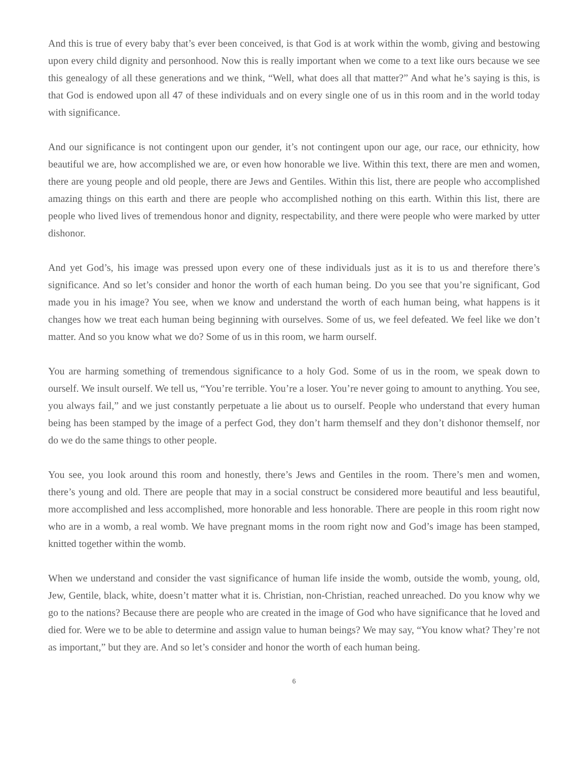And this is true of every baby that’s ever been conceived, is that God is at work within the womb, giving and bestowing upon every child dignity and personhood. Now this is really important when we come to a text like ours because we see this genealogy of all these generations and we think, “Well, what does all that matter?” And what he’s saying is this, is that God is endowed upon all 47 of these individuals and on every single one of us in this room and in the world today with significance.
And our significance is not contingent upon our gender, it’s not contingent upon our age, our race, our ethnicity, how beautiful we are, how accomplished we are, or even how honorable we live. Within this text, there are men and women, there are young people and old people, there are Jews and Gentiles. Within this list, there are people who accomplished amazing things on this earth and there are people who accomplished nothing on this earth. Within this list, there are people who lived lives of tremendous honor and dignity, respectability, and there were people who were marked by utter dishonor.
And yet God’s, his image was pressed upon every one of these individuals just as it is to us and therefore there’s significance. And so let’s consider and honor the worth of each human being. Do you see that you’re significant, God made you in his image? You see, when we know and understand the worth of each human being, what happens is it changes how we treat each human being beginning with ourselves. Some of us, we feel defeated. We feel like we don’t matter. And so you know what we do? Some of us in this room, we harm ourself.
You are harming something of tremendous significance to a holy God. Some of us in the room, we speak down to ourself. We insult ourself. We tell us, “You’re terrible. You’re a loser. You’re never going to amount to anything. You see, you always fail,” and we just constantly perpetuate a lie about us to ourself. People who understand that every human being has been stamped by the image of a perfect God, they don’t harm themself and they don’t dishonor themself, nor do we do the same things to other people.
You see, you look around this room and honestly, there’s Jews and Gentiles in the room. There’s men and women, there’s young and old. There are people that may in a social construct be considered more beautiful and less beautiful, more accomplished and less accomplished, more honorable and less honorable. There are people in this room right now who are in a womb, a real womb. We have pregnant moms in the room right now and God’s image has been stamped, knitted together within the womb.
When we understand and consider the vast significance of human life inside the womb, outside the womb, young, old, Jew, Gentile, black, white, doesn’t matter what it is. Christian, non-Christian, reached unreached. Do you know why we go to the nations? Because there are people who are created in the image of God who have significance that he loved and died for. Were we to be able to determine and assign value to human beings? We may say, “You know what? They’re not as important,” but they are. And so let’s consider and honor the worth of each human being.
6